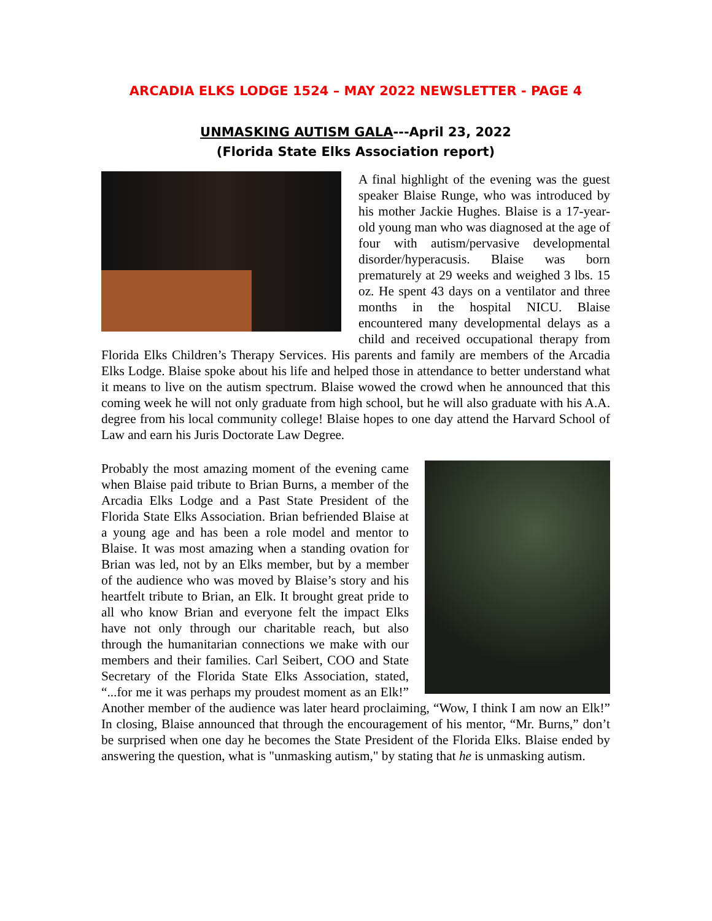ARCADIA ELKS LODGE 1524 – MAY 2022 NEWSLETTER - PAGE 4
UNMASKING AUTISM GALA---April 23, 2022
(Florida State Elks Association report)
A final highlight of the evening was the guest speaker Blaise Runge, who was introduced by his mother Jackie Hughes. Blaise is a 17-year-old young man who was diagnosed at the age of four with autism/pervasive developmental disorder/hyperacusis. Blaise was born prematurely at 29 weeks and weighed 3 lbs. 15 oz. He spent 43 days on a ventilator and three months in the hospital NICU. Blaise encountered many developmental delays as a child and received occupational therapy from Florida Elks Children’s Therapy Services. His parents and family are members of the Arcadia Elks Lodge. Blaise spoke about his life and helped those in attendance to better understand what it means to live on the autism spectrum. Blaise wowed the crowd when he announced that this coming week he will not only graduate from high school, but he will also graduate with his A.A. degree from his local community college! Blaise hopes to one day attend the Harvard School of Law and earn his Juris Doctorate Law Degree.
Probably the most amazing moment of the evening came when Blaise paid tribute to Brian Burns, a member of the Arcadia Elks Lodge and a Past State President of the Florida State Elks Association. Brian befriended Blaise at a young age and has been a role model and mentor to Blaise. It was most amazing when a standing ovation for Brian was led, not by an Elks member, but by a member of the audience who was moved by Blaise’s story and his heartfelt tribute to Brian, an Elk. It brought great pride to all who know Brian and everyone felt the impact Elks have not only through our charitable reach, but also through the humanitarian connections we make with our members and their families. Carl Seibert, COO and State Secretary of the Florida State Elks Association, stated, “...for me it was perhaps my proudest moment as an Elk!” Another member of the audience was later heard proclaiming, “Wow, I think I am now an Elk!” In closing, Blaise announced that through the encouragement of his mentor, “Mr. Burns,” don’t be surprised when one day he becomes the State President of the Florida Elks. Blaise ended by answering the question, what is "unmasking autism," by stating that he is unmasking autism.